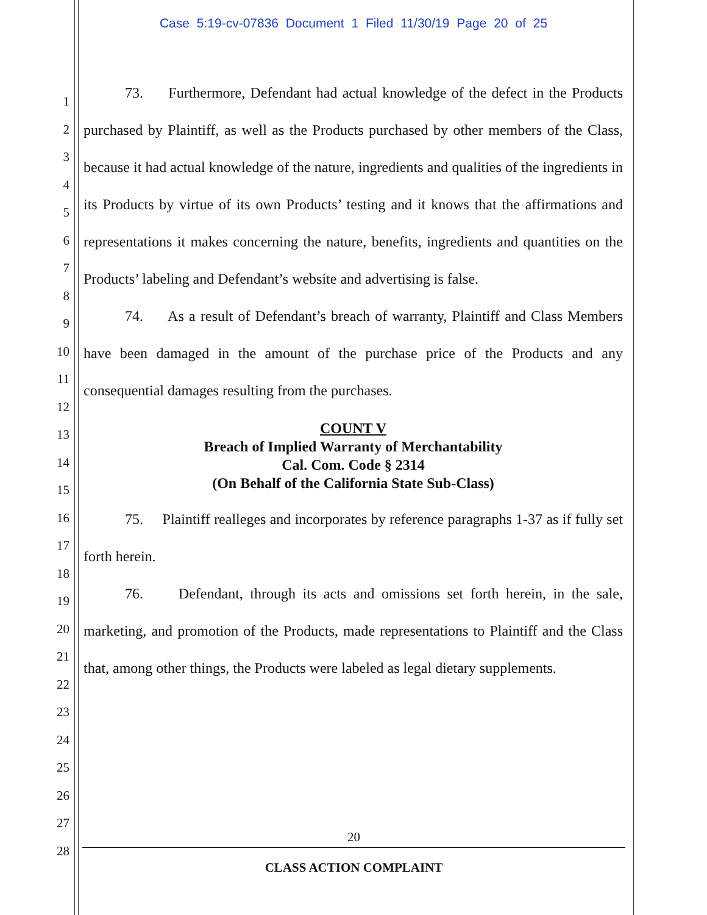Case 5:19-cv-07836 Document 1 Filed 11/30/19 Page 20 of 25
1
2
3
4
5
6
7
8
9
10
11
12
13
14
15
16
17
18
19
20
21
22
23
24
25
26
27
28
73. Furthermore, Defendant had actual knowledge of the defect in the Products purchased by Plaintiff, as well as the Products purchased by other members of the Class, because it had actual knowledge of the nature, ingredients and qualities of the ingredients in its Products by virtue of its own Products’ testing and it knows that the affirmations and representations it makes concerning the nature, benefits, ingredients and quantities on the Products’ labeling and Defendant’s website and advertising is false.
74. As a result of Defendant’s breach of warranty, Plaintiff and Class Members have been damaged in the amount of the purchase price of the Products and any consequential damages resulting from the purchases.
COUNT V
Breach of Implied Warranty of Merchantability
Cal. Com. Code § 2314
(On Behalf of the California State Sub-Class)
75. Plaintiff realleges and incorporates by reference paragraphs 1-37 as if fully set forth herein.
76. Defendant, through its acts and omissions set forth herein, in the sale, marketing, and promotion of the Products, made representations to Plaintiff and the Class that, among other things, the Products were labeled as legal dietary supplements.
20
CLASS ACTION COMPLAINT